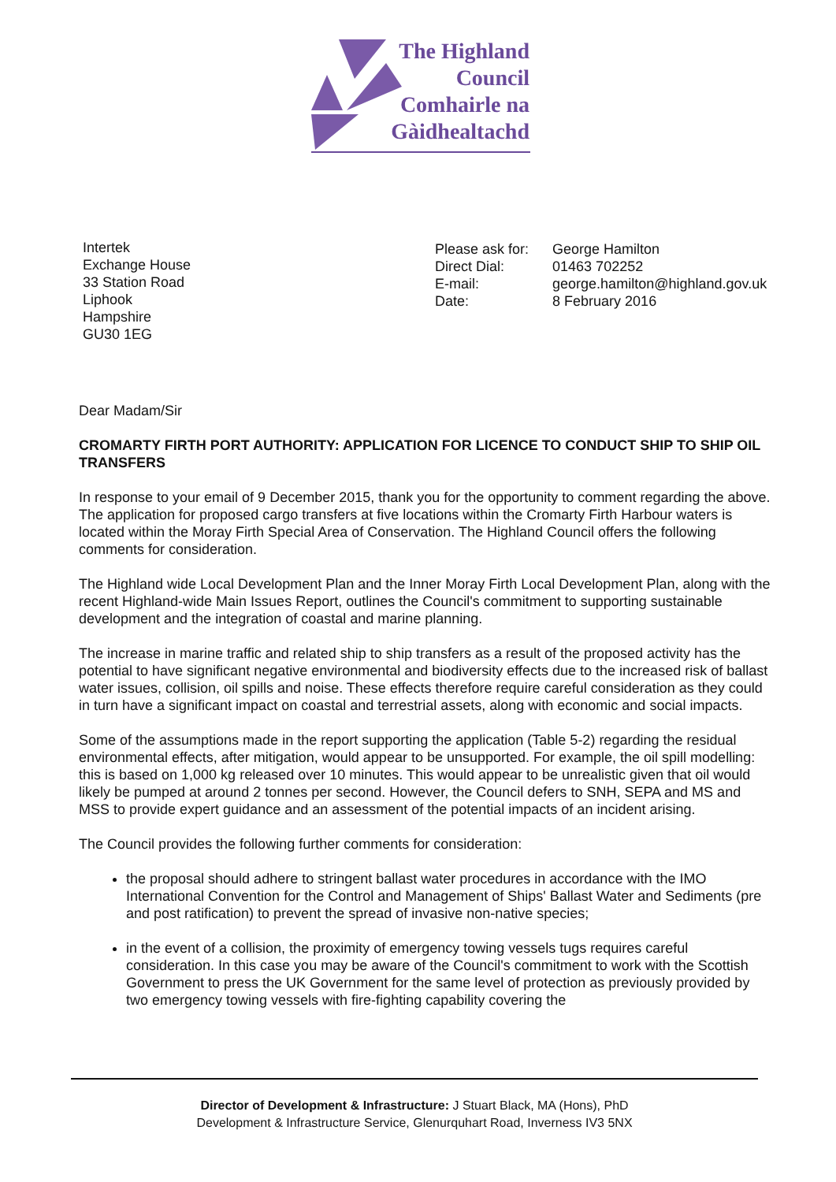The Highland
Council
Comhairle na
Gàidhealtachd
Intertek
Exchange House
33 Station Road
Liphook
Hampshire
GU30 1EG
| Please ask for: | George Hamilton |
| Direct Dial: | 01463 702252 |
| E-mail: | george.hamilton@highland.gov.uk |
| Date: | 8 February 2016 |
Dear Madam/Sir
CROMARTY FIRTH PORT AUTHORITY: APPLICATION FOR LICENCE TO CONDUCT SHIP TO SHIP OIL TRANSFERS
In response to your email of 9 December 2015, thank you for the opportunity to comment regarding the above. The application for proposed cargo transfers at five locations within the Cromarty Firth Harbour waters is located within the Moray Firth Special Area of Conservation. The Highland Council offers the following comments for consideration.
The Highland wide Local Development Plan and the Inner Moray Firth Local Development Plan, along with the recent Highland-wide Main Issues Report, outlines the Council's commitment to supporting sustainable development and the integration of coastal and marine planning.
The increase in marine traffic and related ship to ship transfers as a result of the proposed activity has the potential to have significant negative environmental and biodiversity effects due to the increased risk of ballast water issues, collision, oil spills and noise. These effects therefore require careful consideration as they could in turn have a significant impact on coastal and terrestrial assets, along with economic and social impacts.
Some of the assumptions made in the report supporting the application (Table 5-2) regarding the residual environmental effects, after mitigation, would appear to be unsupported. For example, the oil spill modelling: this is based on 1,000 kg released over 10 minutes. This would appear to be unrealistic given that oil would likely be pumped at around 2 tonnes per second. However, the Council defers to SNH, SEPA and MS and MSS to provide expert guidance and an assessment of the potential impacts of an incident arising.
The Council provides the following further comments for consideration:
the proposal should adhere to stringent ballast water procedures in accordance with the IMO International Convention for the Control and Management of Ships' Ballast Water and Sediments (pre and post ratification) to prevent the spread of invasive non-native species;
in the event of a collision, the proximity of emergency towing vessels tugs requires careful consideration. In this case you may be aware of the Council's commitment to work with the Scottish Government to press the UK Government for the same level of protection as previously provided by two emergency towing vessels with fire-fighting capability covering the
Director of Development & Infrastructure: J Stuart Black, MA (Hons), PhD
Development & Infrastructure Service, Glenurquhart Road, Inverness IV3 5NX